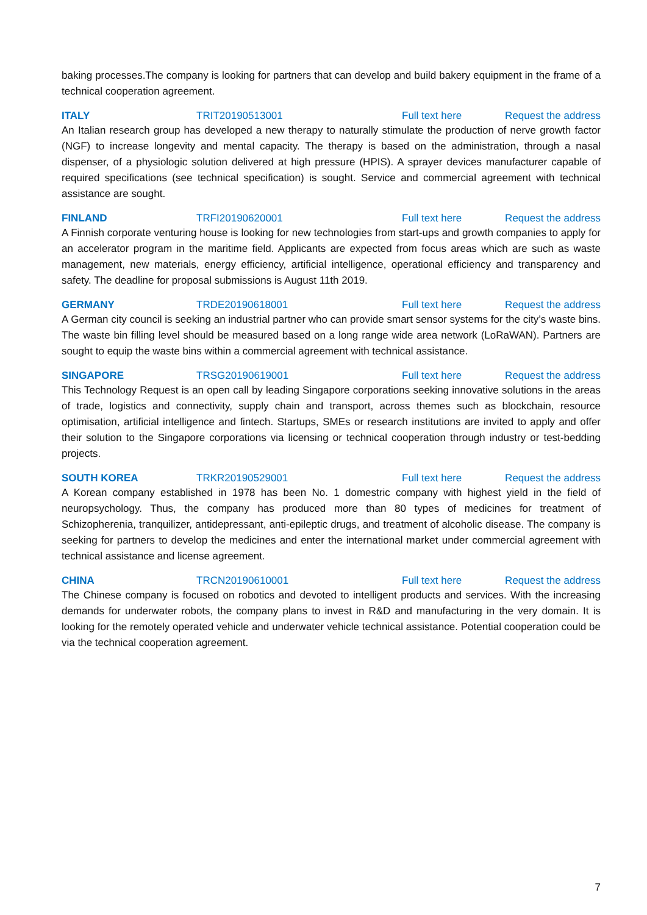baking processes.The company is looking for partners that can develop and build bakery equipment in the frame of a technical cooperation agreement.
ITALY TRIT20190513001 Full text here Request the address
An Italian research group has developed a new therapy to naturally stimulate the production of nerve growth factor (NGF) to increase longevity and mental capacity. The therapy is based on the administration, through a nasal dispenser, of a physiologic solution delivered at high pressure (HPIS). A sprayer devices manufacturer capable of required specifications (see technical specification) is sought. Service and commercial agreement with technical assistance are sought.
FINLAND TRFI20190620001 Full text here Request the address
A Finnish corporate venturing house is looking for new technologies from start-ups and growth companies to apply for an accelerator program in the maritime field. Applicants are expected from focus areas which are such as waste management, new materials, energy efficiency, artificial intelligence, operational efficiency and transparency and safety. The deadline for proposal submissions is August 11th 2019.
GERMANY TRDE20190618001 Full text here Request the address
A German city council is seeking an industrial partner who can provide smart sensor systems for the city’s waste bins. The waste bin filling level should be measured based on a long range wide area network (LoRaWAN). Partners are sought to equip the waste bins within a commercial agreement with technical assistance.
SINGAPORE TRSG20190619001 Full text here Request the address
This Technology Request is an open call by leading Singapore corporations seeking innovative solutions in the areas of trade, logistics and connectivity, supply chain and transport, across themes such as blockchain, resource optimisation, artificial intelligence and fintech. Startups, SMEs or research institutions are invited to apply and offer their solution to the Singapore corporations via licensing or technical cooperation through industry or test-bedding projects.
SOUTH KOREA TRKR20190529001 Full text here Request the address
A Korean company established in 1978 has been No. 1 domestric company with highest yield in the field of neuropsychology. Thus, the company has produced more than 80 types of medicines for treatment of Schizopherenia, tranquilizer, antidepressant, anti-epileptic drugs, and treatment of alcoholic disease. The company is seeking for partners to develop the medicines and enter the international market under commercial agreement with technical assistance and license agreement.
CHINA TRCN20190610001 Full text here Request the address
The Chinese company is focused on robotics and devoted to intelligent products and services. With the increasing demands for underwater robots, the company plans to invest in R&D and manufacturing in the very domain. It is looking for the remotely operated vehicle and underwater vehicle technical assistance. Potential cooperation could be via the technical cooperation agreement.
7